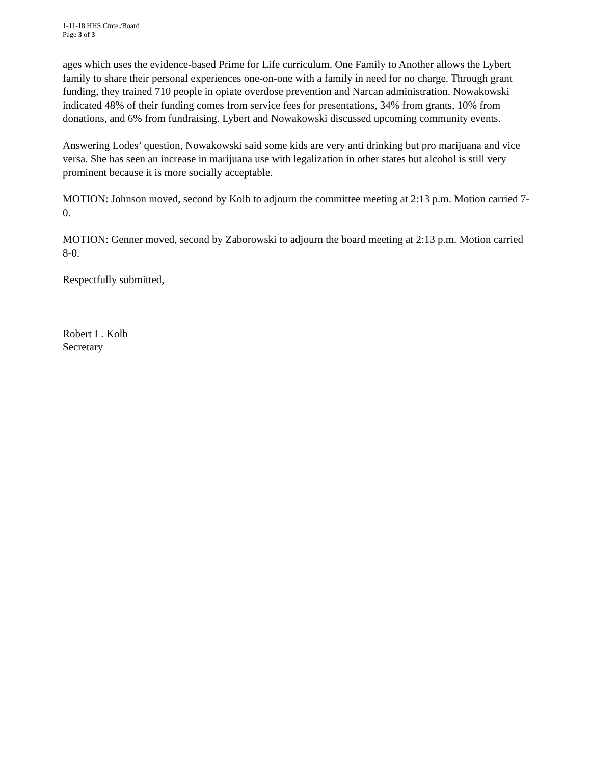1-11-18 HHS Cmte./Board
Page 3 of 3
ages which uses the evidence-based Prime for Life curriculum. One Family to Another allows the Lybert family to share their personal experiences one-on-one with a family in need for no charge. Through grant funding, they trained 710 people in opiate overdose prevention and Narcan administration. Nowakowski indicated 48% of their funding comes from service fees for presentations, 34% from grants, 10% from donations, and 6% from fundraising. Lybert and Nowakowski discussed upcoming community events.
Answering Lodes’ question, Nowakowski said some kids are very anti drinking but pro marijuana and vice versa. She has seen an increase in marijuana use with legalization in other states but alcohol is still very prominent because it is more socially acceptable.
MOTION: Johnson moved, second by Kolb to adjourn the committee meeting at 2:13 p.m. Motion carried 7-0.
MOTION: Genner moved, second by Zaborowski to adjourn the board meeting at 2:13 p.m. Motion carried 8-0.
Respectfully submitted,
Robert L. Kolb
Secretary